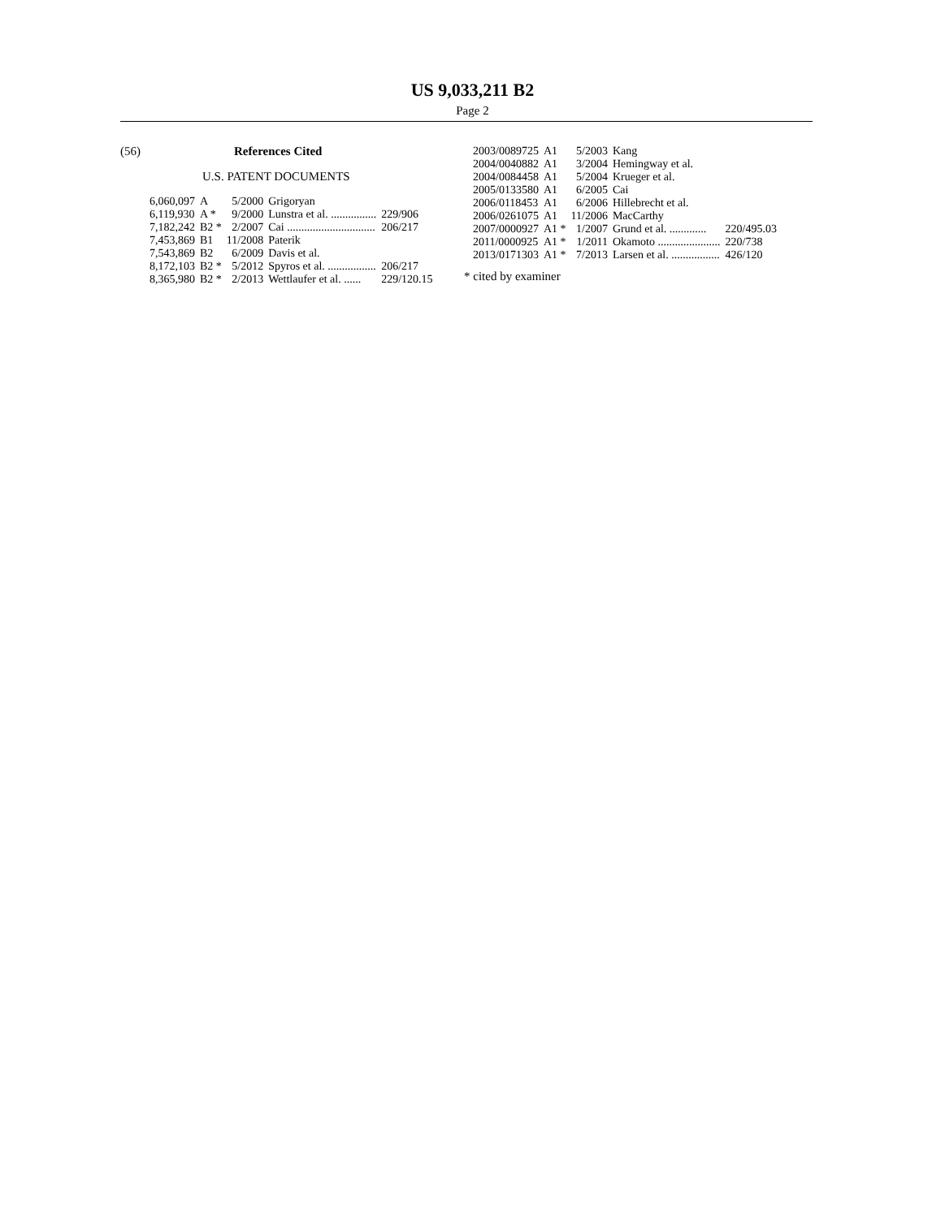US 9,033,211 B2
Page 2
(56) References Cited
U.S. PATENT DOCUMENTS
| 6,060,097 | A | 5/2000 | Grigoryan | |
| 6,119,930 | A * | 9/2000 | Lunstra et al. ................ | 229/906 |
| 7,182,242 | B2 * | 2/2007 | Cai ............................... | 206/217 |
| 7,453,869 | B1 | 11/2008 | Paterik | |
| 7,543,869 | B2 | 6/2009 | Davis et al. | |
| 8,172,103 | B2 * | 5/2012 | Spyros et al. ................. | 206/217 |
| 8,365,980 | B2 * | 2/2013 | Wettlaufer et al. ...... | 229/120.15 |
| 2003/0089725 | A1 | 5/2003 | Kang | |
| 2004/0040882 | A1 | 3/2004 | Hemingway et al. | |
| 2004/0084458 | A1 | 5/2004 | Krueger et al. | |
| 2005/0133580 | A1 | 6/2005 | Cai | |
| 2006/0118453 | A1 | 6/2006 | Hillebrecht et al. | |
| 2006/0261075 | A1 | 11/2006 | MacCarthy | |
| 2007/0000927 | A1 * | 1/2007 | Grund et al. ............. | 220/495.03 |
| 2011/0000925 | A1 * | 1/2011 | Okamoto ...................... | 220/738 |
| 2013/0171303 | A1 * | 7/2013 | Larsen et al. ................. | 426/120 |
* cited by examiner